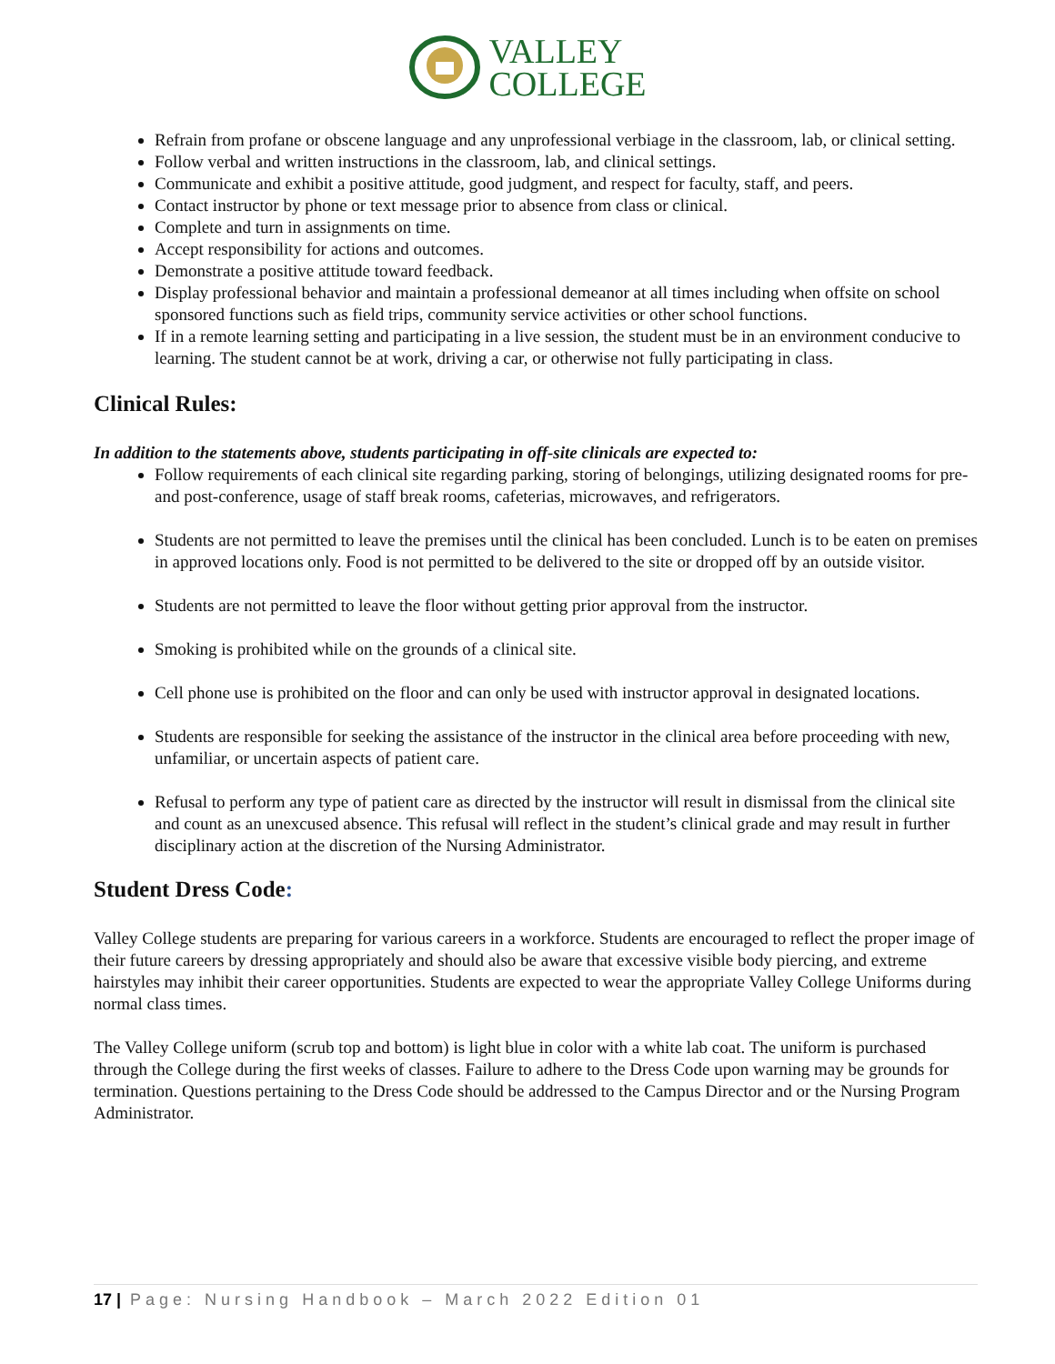VALLEY
COLLEGE
Refrain from profane or obscene language and any unprofessional verbiage in the classroom, lab, or clinical setting.
Follow verbal and written instructions in the classroom, lab, and clinical settings.
Communicate and exhibit a positive attitude, good judgment, and respect for faculty, staff, and peers.
Contact instructor by phone or text message prior to absence from class or clinical.
Complete and turn in assignments on time.
Accept responsibility for actions and outcomes.
Demonstrate a positive attitude toward feedback.
Display professional behavior and maintain a professional demeanor at all times including when offsite on school sponsored functions such as field trips, community service activities or other school functions.
If in a remote learning setting and participating in a live session, the student must be in an environment conducive to learning. The student cannot be at work, driving a car, or otherwise not fully participating in class.
Clinical Rules:
In addition to the statements above, students participating in off-site clinicals are expected to:
Follow requirements of each clinical site regarding parking, storing of belongings, utilizing designated rooms for pre- and post-conference, usage of staff break rooms, cafeterias, microwaves, and refrigerators.
Students are not permitted to leave the premises until the clinical has been concluded. Lunch is to be eaten on premises in approved locations only. Food is not permitted to be delivered to the site or dropped off by an outside visitor.
Students are not permitted to leave the floor without getting prior approval from the instructor.
Smoking is prohibited while on the grounds of a clinical site.
Cell phone use is prohibited on the floor and can only be used with instructor approval in designated locations.
Students are responsible for seeking the assistance of the instructor in the clinical area before proceeding with new, unfamiliar, or uncertain aspects of patient care.
Refusal to perform any type of patient care as directed by the instructor will result in dismissal from the clinical site and count as an unexcused absence. This refusal will reflect in the student’s clinical grade and may result in further disciplinary action at the discretion of the Nursing Administrator.
Student Dress Code:
Valley College students are preparing for various careers in a workforce. Students are encouraged to reflect the proper image of their future careers by dressing appropriately and should also be aware that excessive visible body piercing, and extreme hairstyles may inhibit their career opportunities. Students are expected to wear the appropriate Valley College Uniforms during normal class times.
The Valley College uniform (scrub top and bottom) is light blue in color with a white lab coat. The uniform is purchased through the College during the first weeks of classes. Failure to adhere to the Dress Code upon warning may be grounds for termination. Questions pertaining to the Dress Code should be addressed to the Campus Director and or the Nursing Program Administrator.
17 | Page: Nursing Handbook – March 2022 Edition 01